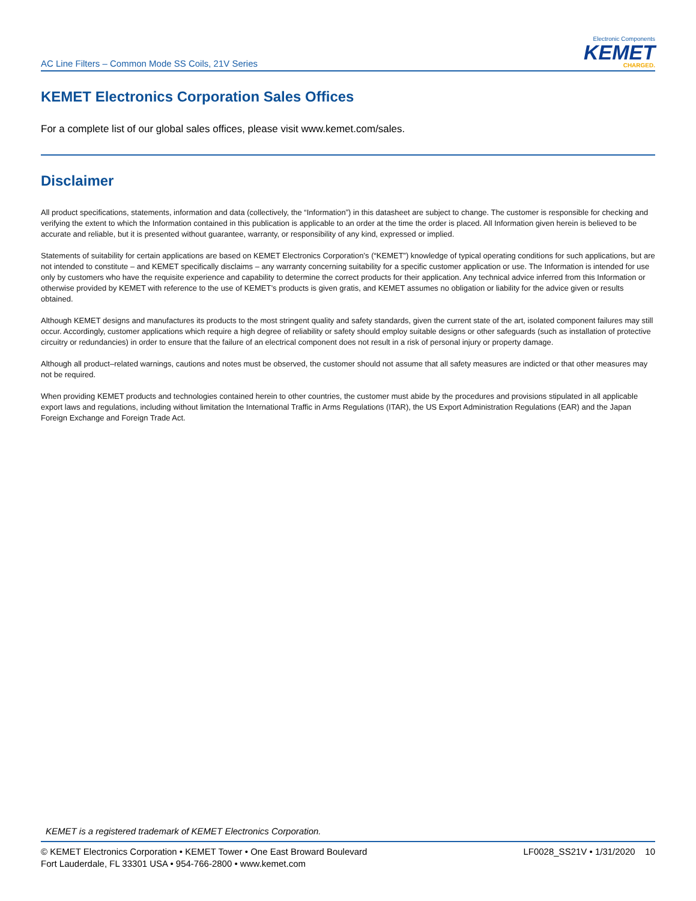AC Line Filters – Common Mode SS Coils, 21V Series
Electronic Components
KEMET
CHARGED.
KEMET Electronics Corporation Sales Offices
For a complete list of our global sales offices, please visit www.kemet.com/sales.
Disclaimer
All product specifications, statements, information and data (collectively, the “Information”) in this datasheet are subject to change. The customer is responsible for checking and verifying the extent to which the Information contained in this publication is applicable to an order at the time the order is placed. All Information given herein is believed to be accurate and reliable, but it is presented without guarantee, warranty, or responsibility of any kind, expressed or implied.
Statements of suitability for certain applications are based on KEMET Electronics Corporation’s (“KEMET”) knowledge of typical operating conditions for such applications, but are not intended to constitute – and KEMET specifically disclaims – any warranty concerning suitability for a specific customer application or use. The Information is intended for use only by customers who have the requisite experience and capability to determine the correct products for their application. Any technical advice inferred from this Information or otherwise provided by KEMET with reference to the use of KEMET’s products is given gratis, and KEMET assumes no obligation or liability for the advice given or results obtained.
Although KEMET designs and manufactures its products to the most stringent quality and safety standards, given the current state of the art, isolated component failures may still occur. Accordingly, customer applications which require a high degree of reliability or safety should employ suitable designs or other safeguards (such as installation of protective circuitry or redundancies) in order to ensure that the failure of an electrical component does not result in a risk of personal injury or property damage.
Although all product–related warnings, cautions and notes must be observed, the customer should not assume that all safety measures are indicted or that other measures may not be required.
When providing KEMET products and technologies contained herein to other countries, the customer must abide by the procedures and provisions stipulated in all applicable export laws and regulations, including without limitation the International Traffic in Arms Regulations (ITAR), the US Export Administration Regulations (EAR) and the Japan Foreign Exchange and Foreign Trade Act.
KEMET is a registered trademark of KEMET Electronics Corporation.
© KEMET Electronics Corporation • KEMET Tower • One East Broward Boulevard
Fort Lauderdale, FL 33301 USA • 954-766-2800 • www.kemet.com
LF0028_SS21V • 1/31/2020 10